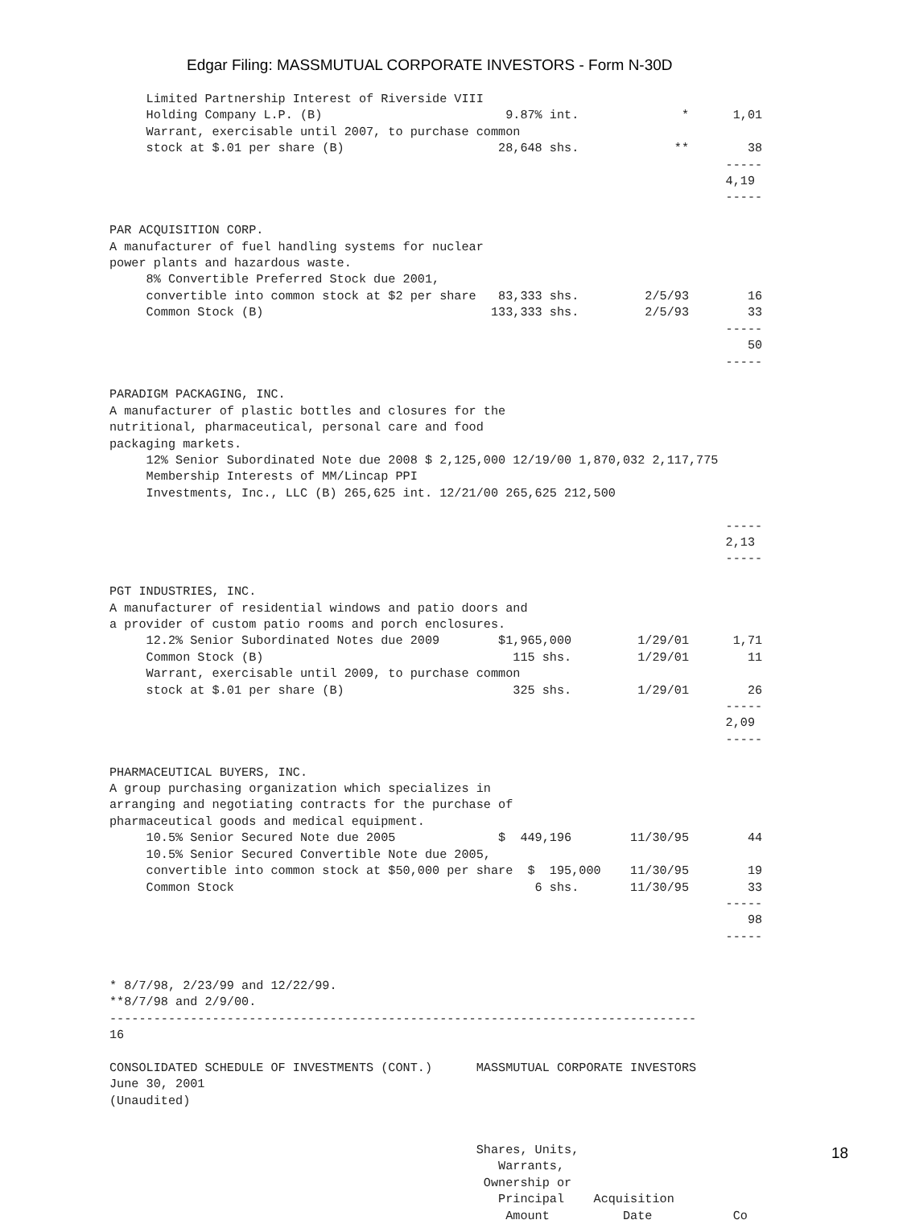Edgar Filing: MASSMUTUAL CORPORATE INVESTORS - Form N-30D
     Limited Partnership Interest of Riverside VIII
     Holding Company L.P. (B)                         9.87% int.              *      1,01
     Warrant, exercisable until 2007, to purchase common
     stock at $.01 per share (B)                     28,648 shs.             **        38
                                                                                    -----
                                                                                    4,19
                                                                                    -----

PAR ACQUISITION CORP.
A manufacturer of fuel handling systems for nuclear
power plants and hazardous waste.
     8% Convertible Preferred Stock due 2001,
     convertible into common stock at $2 per share   83,333 shs.         2/5/93        16
     Common Stock (B)                               133,333 shs.         2/5/93        33
                                                                                    -----
                                                                                       50
                                                                                    -----

PARADIGM PACKAGING, INC.
A manufacturer of plastic bottles and closures for the
nutritional, pharmaceutical, personal care and food
packaging markets.
     12% Senior Subordinated Note due 2008 $ 2,125,000 12/19/00 1,870,032 2,117,775
     Membership Interests of MM/Lincap PPI
     Investments, Inc., LLC (B) 265,625 int. 12/21/00 265,625 212,500

                                                                                    -----
                                                                                    2,13
                                                                                    -----

PGT INDUSTRIES, INC.
A manufacturer of residential windows and patio doors and
a provider of custom patio rooms and porch enclosures.
     12.2% Senior Subordinated Notes due 2009        $1,965,000         1/29/01      1,71
     Common Stock (B)                                  115 shs.         1/29/01        11
     Warrant, exercisable until 2009, to purchase common
     stock at $.01 per share (B)                       325 shs.         1/29/01        26
                                                                                    -----
                                                                                    2,09
                                                                                    -----

PHARMACEUTICAL BUYERS, INC.
A group purchasing organization which specializes in
arranging and negotiating contracts for the purchase of
pharmaceutical goods and medical equipment.
     10.5% Senior Secured Note due 2005              $  449,196        11/30/95        44
     10.5% Senior Secured Convertible Note due 2005,
     convertible into common stock at $50,000 per share  $  195,000    11/30/95        19
     Common Stock                                         6 shs.       11/30/95        33
                                                                                    -----
                                                                                       98
                                                                                    -----


* 8/7/98, 2/23/99 and 12/22/99.
**8/7/98 and 2/9/00.
--------------------------------------------------------------------------------
16

CONSOLIDATED SCHEDULE OF INVESTMENTS (CONT.)      MASSMUTUAL CORPORATE INVESTORS
June 30, 2001
(Unaudited)


                                                  Shares, Units,
                                                     Warrants,
                                                   Ownership or
                                                     Principal    Acquisition
                                                      Amount          Date           Co
18